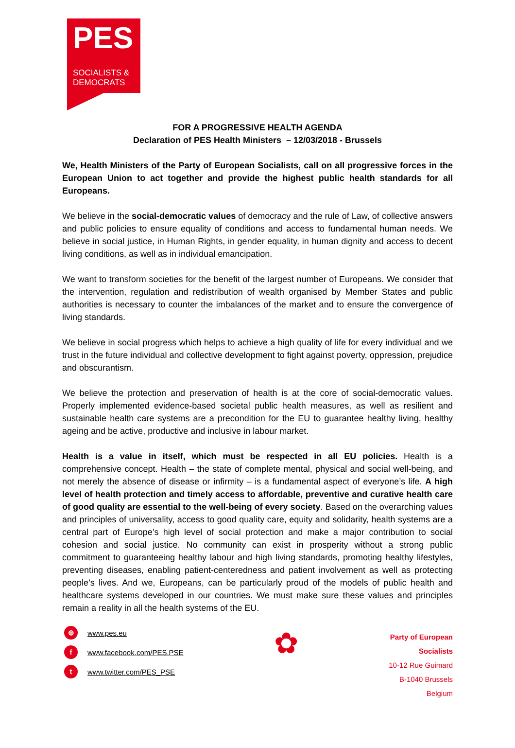PES
SOCIALISTS &
DEMOCRATS
FOR A PROGRESSIVE HEALTH AGENDA
Declaration of PES Health Ministers – 12/03/2018 - Brussels
We, Health Ministers of the Party of European Socialists, call on all progressive forces in the European Union to act together and provide the highest public health standards for all Europeans.
We believe in the social-democratic values of democracy and the rule of Law, of collective answers and public policies to ensure equality of conditions and access to fundamental human needs. We believe in social justice, in Human Rights, in gender equality, in human dignity and access to decent living conditions, as well as in individual emancipation.
We want to transform societies for the benefit of the largest number of Europeans. We consider that the intervention, regulation and redistribution of wealth organised by Member States and public authorities is necessary to counter the imbalances of the market and to ensure the convergence of living standards.
We believe in social progress which helps to achieve a high quality of life for every individual and we trust in the future individual and collective development to fight against poverty, oppression, prejudice and obscurantism.
We believe the protection and preservation of health is at the core of social-democratic values. Properly implemented evidence-based societal public health measures, as well as resilient and sustainable health care systems are a precondition for the EU to guarantee healthy living, healthy ageing and be active, productive and inclusive in labour market.
Health is a value in itself, which must be respected in all EU policies. Health is a comprehensive concept. Health – the state of complete mental, physical and social well-being, and not merely the absence of disease or infirmity – is a fundamental aspect of everyone’s life. A high level of health protection and timely access to affordable, preventive and curative health care of good quality are essential to the well-being of every society. Based on the overarching values and principles of universality, access to good quality care, equity and solidarity, health systems are a central part of Europe’s high level of social protection and make a major contribution to social cohesion and social justice. No community can exist in prosperity without a strong public commitment to guaranteeing healthy labour and high living standards, promoting healthy lifestyles, preventing diseases, enabling patient-centeredness and patient involvement as well as protecting people’s lives. And we, Europeans, can be particularly proud of the models of public health and healthcare systems developed in our countries. We must make sure these values and principles remain a reality in all the health systems of the EU.
⊕ www.pes.eu
fwww.facebook.com/PES.PSE
twww.twitter.com/PES_PSE
✿
Party of European
Socialists
10-12 Rue Guimard
B-1040 Brussels
Belgium